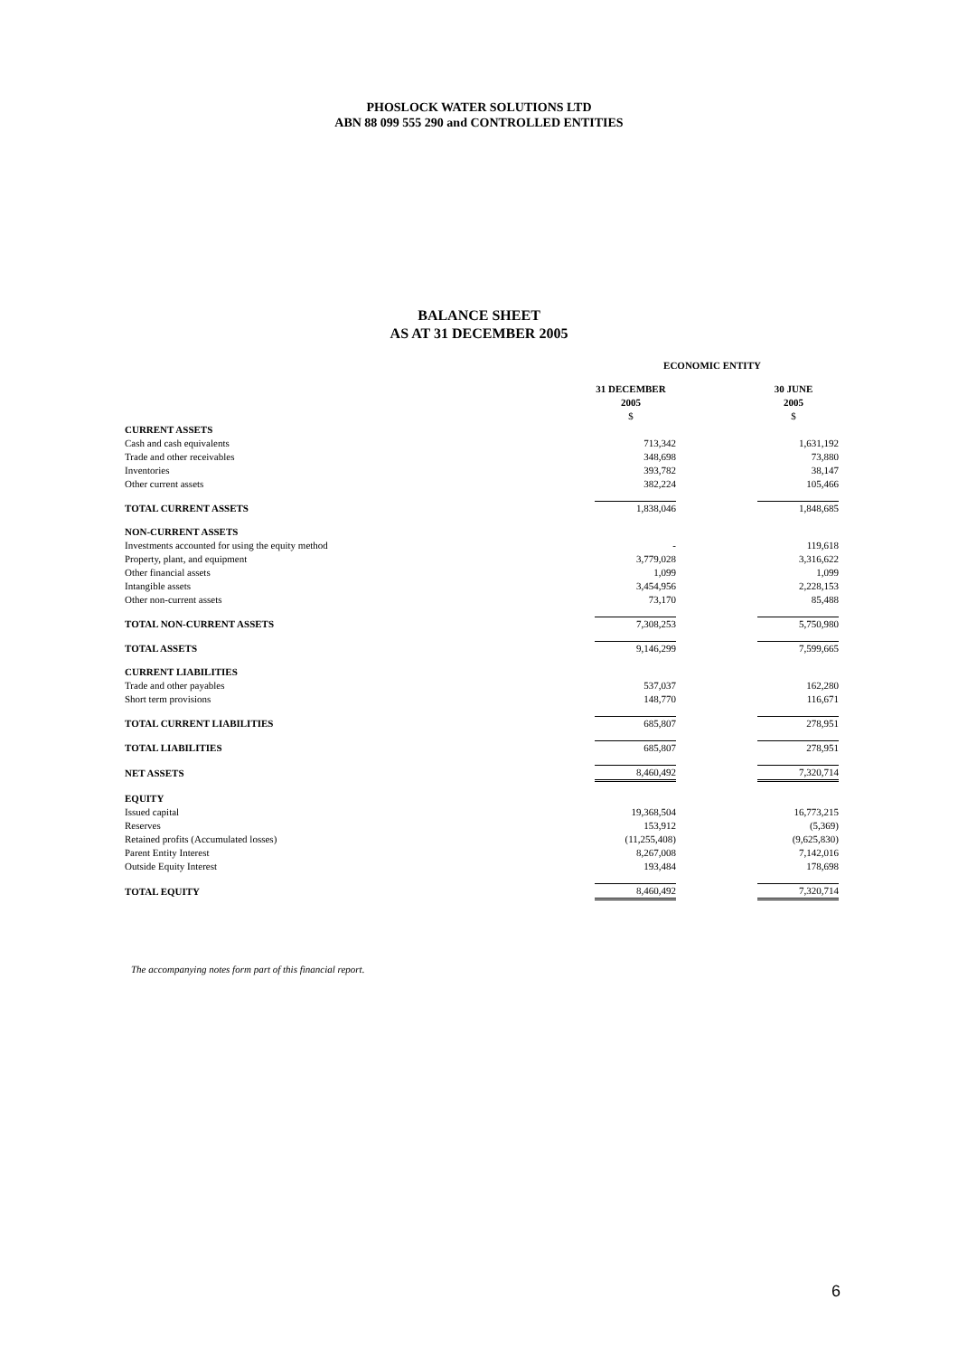PHOSLOCK WATER SOLUTIONS LTD
ABN 88 099 555 290 and CONTROLLED ENTITIES
BALANCE SHEET
AS AT 31 DECEMBER 2005
| | ECONOMIC ENTITY | | |
| | 31 DECEMBER 2005 | | 30 JUNE 2005 |
| | $ | | $ |
| CURRENT ASSETS | | | |
| Cash and cash equivalents | 713,342 | | 1,631,192 |
| Trade and other receivables | 348,698 | | 73,880 |
| Inventories | 393,782 | | 38,147 |
| Other current assets | 382,224 | | 105,466 |
| TOTAL CURRENT ASSETS | 1,838,046 | | 1,848,685 |
| NON-CURRENT ASSETS | | | |
| Investments accounted for using the equity method | - | | 119,618 |
| Property, plant, and equipment | 3,779,028 | | 3,316,622 |
| Other financial assets | 1,099 | | 1,099 |
| Intangible assets | 3,454,956 | | 2,228,153 |
| Other non-current assets | 73,170 | | 85,488 |
| TOTAL NON-CURRENT ASSETS | 7,308,253 | | 5,750,980 |
| TOTAL ASSETS | 9,146,299 | | 7,599,665 |
| CURRENT LIABILITIES | | | |
| Trade and other payables | 537,037 | | 162,280 |
| Short term provisions | 148,770 | | 116,671 |
| TOTAL CURRENT LIABILITIES | 685,807 | | 278,951 |
| TOTAL LIABILITIES | 685,807 | | 278,951 |
| NET ASSETS | 8,460,492 | | 7,320,714 |
| EQUITY | | | |
| Issued capital | 19,368,504 | | 16,773,215 |
| Reserves | 153,912 | | (5,369) |
| Retained profits (Accumulated losses) | (11,255,408) | | (9,625,830) |
| Parent Entity Interest | 8,267,008 | | 7,142,016 |
| Outside Equity Interest | 193,484 | | 178,698 |
| TOTAL EQUITY | 8,460,492 | | 7,320,714 |
The accompanying notes form part of this financial report.
6